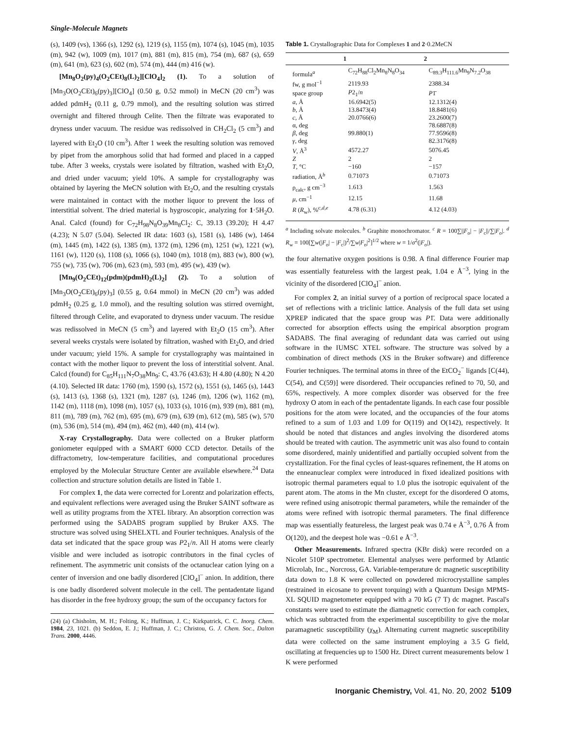Single-Molecule Magnets
(s), 1409 (vs), 1366 (s), 1292 (s), 1219 (s), 1155 (m), 1074 (s), 1045 (m), 1035 (m), 942 (w), 1009 (m), 1017 (m), 881 (m), 815 (m), 754 (m), 687 (s), 659 (m), 641 (m), 623 (s), 602 (m), 574 (m), 444 (m) 416 (w).
[Mn<sub>8</sub>O<sub>2</sub>(py)<sub>4</sub>(O<sub>2</sub>CEt)<sub>8</sub>(L)<sub>2</sub>][ClO<sub>4</sub>]<sub>2</sub> (1). To a solution of [Mn<sub>3</sub>O(O<sub>2</sub>CEt)<sub>6</sub>(py)<sub>3</sub>][ClO<sub>4</sub>] (0.50 g, 0.52 mmol) in MeCN (20 cm<sup>3</sup>) was added pdmH<sub>2</sub> (0.11 g, 0.79 mmol), and the resulting solution was stirred overnight and filtered through Celite. Then the filtrate was evaporated to dryness under vacuum. The residue was redissolved in CH<sub>2</sub>Cl<sub>2</sub> (5 cm<sup>3</sup>) and layered with Et<sub>2</sub>O (10 cm<sup>3</sup>). After 1 week the resulting solution was removed by pipet from the amorphous solid that had formed and placed in a capped tube. After 3 weeks, crystals were isolated by filtration, washed with Et<sub>2</sub>O, and dried under vacuum; yield 10%. A sample for crystallography was obtained by layering the MeCN solution with Et<sub>2</sub>O, and the resulting crystals were maintained in contact with the mother liquor to prevent the loss of interstitial solvent. The dried material is hygroscopic, analyzing for 1·5H<sub>2</sub>O. Anal. Calcd (found) for C<sub>72</sub>H<sub>98</sub>N<sub>8</sub>O<sub>39</sub>Mn<sub>8</sub>Cl<sub>2</sub>: C, 39.13 (39.20); H 4.47 (4.23); N 5.07 (5.04). Selected IR data: 1603 (s), 1581 (s), 1486 (w), 1464 (m), 1445 (m), 1422 (s), 1385 (m), 1372 (m), 1296 (m), 1251 (w), 1221 (w), 1161 (w), 1120 (s), 1108 (s), 1066 (s), 1040 (m), 1018 (m), 883 (w), 800 (w), 755 (w), 735 (w), 706 (m), 623 (m), 593 (m), 495 (w), 439 (w).
[Mn<sub>9</sub>(O<sub>2</sub>CEt)<sub>12</sub>(pdm)(pdmH)<sub>2</sub>(L)<sub>2</sub>] (2). To a solution of [Mn<sub>3</sub>O(O<sub>2</sub>CEt)<sub>6</sub>(py)<sub>3</sub>] (0.55 g, 0.64 mmol) in MeCN (20 cm<sup>3</sup>) was added pdmH<sub>2</sub> (0.25 g, 1.0 mmol), and the resulting solution was stirred overnight, filtered through Celite, and evaporated to dryness under vacuum. The residue was redissolved in MeCN (5 cm<sup>3</sup>) and layered with Et<sub>2</sub>O (15 cm<sup>3</sup>). After several weeks crystals were isolated by filtration, washed with Et<sub>2</sub>O, and dried under vacuum; yield 15%. A sample for crystallography was maintained in contact with the mother liquor to prevent the loss of interstitial solvent. Anal. Calcd (found) for C<sub>85</sub>H<sub>111</sub>N<sub>7</sub>O<sub>38</sub>Mn<sub>9</sub>: C, 43.76 (43.63); H 4.80 (4.80); N 4.20 (4.10). Selected IR data: 1760 (m), 1590 (s), 1572 (s), 1551 (s), 1465 (s), 1443 (s), 1413 (s), 1368 (s), 1321 (m), 1287 (s), 1246 (m), 1206 (w), 1162 (m), 1142 (m), 1118 (m), 1098 (m), 1057 (s), 1033 (s), 1016 (m), 939 (m), 881 (m), 811 (m), 789 (m), 762 (m), 695 (m), 679 (m), 639 (m), 612 (m), 585 (w), 570 (m), 536 (m), 514 (m), 494 (m), 462 (m), 440 (m), 414 (w).
X-ray Crystallography. Data were collected on a Bruker platform goniometer equipped with a SMART 6000 CCD detector. Details of the diffractometry, low-temperature facilities, and computational procedures employed by the Molecular Structure Center are available elsewhere.<sup>24</sup> Data collection and structure solution details are listed in Table 1.
For complex 1, the data were corrected for Lorentz and polarization effects, and equivalent reflections were averaged using the Bruker SAINT software as well as utility programs from the XTEL library. An absorption correction was performed using the SADABS program supplied by Bruker AXS. The structure was solved using SHELXTL and Fourier techniques. Analysis of the data set indicated that the space group was P2<sub>1</sub>/n. All H atoms were clearly visible and were included as isotropic contributors in the final cycles of refinement. The asymmetric unit consists of the octanuclear cation lying on a center of inversion and one badly disordered [ClO<sub>4</sub>]<sup>−</sup> anion. In addition, there is one badly disordered solvent molecule in the cell. The pentadentate ligand has disorder in the free hydroxy group; the sum of the occupancy factors for
(24) (a) Chisholm, M. H.; Folting, K.; Huffman, J. C.; Kirkpatrick, C. C. Inorg. Chem. 1984, 23, 1021. (b) Seddon, E. J.; Huffman, J. C.; Christou, G. J. Chem. Soc., Dalton Trans. 2000, 4446.
Table 1. Crystallographic Data for Complexes 1 and 2·0.2MeCN
| | 1 | 2 |
| --- | --- | --- |
| formula<sup>a</sup> | C<sub>72</sub>H<sub>88</sub>Cl<sub>2</sub>Mn<sub>8</sub>N<sub>8</sub>O<sub>34</sub> | C<sub>89.3</sub>H<sub>111.6</sub>Mn<sub>9</sub>N<sub>7.2</sub>O<sub>38</sub> |
| fw, g mol<sup>−1</sup> | 2119.93 | 2388.34 |
| space group | P 2<sub>1</sub>/ n | P 1̄ |
| a , Å | 16.6942(5) | 12.1312(4) |
| b , Å | 13.8473(4) | 18.8481(6) |
| c , Å | 20.0766(6) | 23.2600(7) |
| α, deg | | 78.6887(8) |
| β , deg | 99.880(1) | 77.9596(8) |
| γ , deg | | 82.3176(8) |
| V , Å<sup>3</sup> | 4572.27 | 5076.45 |
| Z | 2 | 2 |
| T , °C | −160 | −157 |
| radiation, Å<sup>b</sup> | 0.71073 | 0.71073 |
| ρ<sub>calc</sub>, g cm<sup>−3</sup> | 1.613 | 1.563 |
| μ , cm<sup>−1</sup> | 12.15 | 11.68 |
| R ( R<sub>w</sub>), %<sup>c,d,e</sup> | 4.78 (6.31) | 4.12 (4.03) |
<sup>a</sup> Including solvate molecules. <sup>b</sup> Graphite monochromator. <sup>c</sup> R = 100∑||F<sub>o</sub>| − |F<sub>c</sub>||/∑|F<sub>o</sub>|. <sup>d</sup> R<sub>w</sub> = 100[∑w(|F<sub>o</sub>| − |F<sub>c</sub>|)<sup>2</sup>/∑w|F<sub>o</sub>|<sup>2</sup>]<sup>1/2</sup> where w = 1/σ<sup>2</sup>(|F<sub>o</sub>|).
the four alternative oxygen positions is 0.98. A final difference Fourier map was essentially featureless with the largest peak, 1.04 e Å<sup>−3</sup>, lying in the vicinity of the disordered [ClO<sub>4</sub>]<sup>−</sup> anion.
For complex 2, an initial survey of a portion of reciprocal space located a set of reflections with a triclinic lattice. Analysis of the full data set using XPREP indicated that the space group was P1̄. Data were additionally corrected for absorption effects using the empirical absorption program SADABS. The final averaging of redundant data was carried out using software in the IUMSC XTEL software. The structure was solved by a combination of direct methods (XS in the Bruker software) and difference Fourier techniques. The terminal atoms in three of the EtCO<sub>2</sub><sup>−</sup> ligands [C(44), C(54), and C(59)] were disordered. Their occupancies refined to 70, 50, and 65%, respectively. A more complex disorder was observed for the free hydroxy O atom in each of the pentadentate ligands. In each case four possible positions for the atom were located, and the occupancies of the four atoms refined to a sum of 1.03 and 1.09 for O(119) and O(142), respectively. It should be noted that distances and angles involving the disordered atoms should be treated with caution. The asymmetric unit was also found to contain some disordered, mainly unidentified and partially occupied solvent from the crystallization. For the final cycles of least-squares refinement, the H atoms on the enneanuclear complex were introduced in fixed idealized positions with isotropic thermal parameters equal to 1.0 plus the isotropic equivalent of the parent atom. The atoms in the Mn cluster, except for the disordered O atoms, were refined using anisotropic thermal parameters, while the remainder of the atoms were refined with isotropic thermal parameters. The final difference map was essentially featureless, the largest peak was 0.74 e Å<sup>−3</sup>, 0.76 Å from O(120), and the deepest hole was −0.61 e Å<sup>−3</sup>.
Other Measurements. Infrared spectra (KBr disk) were recorded on a Nicolet 510P spectrometer. Elemental analyses were performed by Atlantic Microlab, Inc., Norcross, GA. Variable-temperature dc magnetic susceptibility data down to 1.8 K were collected on powdered microcrystalline samples (restrained in eicosane to prevent torquing) with a Quantum Design MPMS-XL SQUID magnetometer equipped with a 70 kG (7 T) dc magnet. Pascal's constants were used to estimate the diamagnetic correction for each complex, which was subtracted from the experimental susceptibility to give the molar paramagnetic susceptibility (χ<sub>M</sub>). Alternating current magnetic susceptibility data were collected on the same instrument employing a 3.5 G field, oscillating at frequencies up to 1500 Hz. Direct current measurements below 1 K were performed
Inorganic Chemistry, Vol. 41, No. 20, 2002 5109